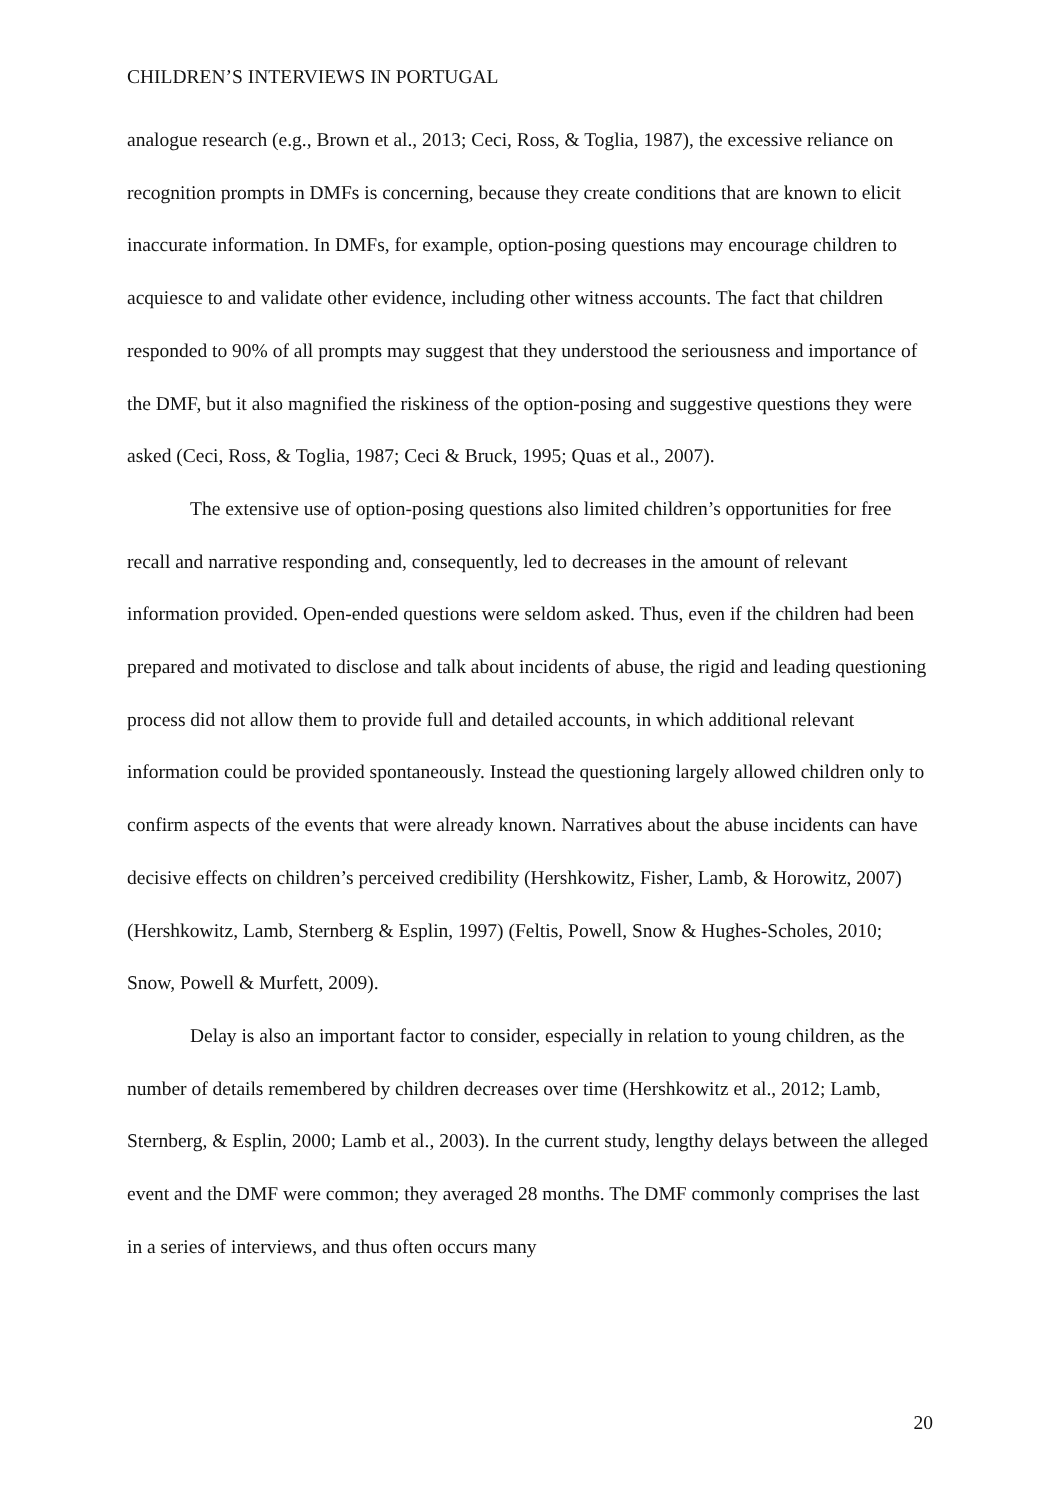CHILDREN’S INTERVIEWS IN PORTUGAL
analogue research (e.g., Brown et al., 2013; Ceci, Ross, & Toglia, 1987), the excessive reliance on recognition prompts in DMFs is concerning, because they create conditions that are known to elicit inaccurate information. In DMFs, for example, option-posing questions may encourage children to acquiesce to and validate other evidence, including other witness accounts. The fact that children responded to 90% of all prompts may suggest that they understood the seriousness and importance of the DMF, but it also magnified the riskiness of the option-posing and suggestive questions they were asked (Ceci, Ross, & Toglia, 1987; Ceci & Bruck, 1995; Quas et al., 2007).
The extensive use of option-posing questions also limited children’s opportunities for free recall and narrative responding and, consequently, led to decreases in the amount of relevant information provided. Open-ended questions were seldom asked. Thus, even if the children had been prepared and motivated to disclose and talk about incidents of abuse, the rigid and leading questioning process did not allow them to provide full and detailed accounts, in which additional relevant information could be provided spontaneously. Instead the questioning largely allowed children only to confirm aspects of the events that were already known. Narratives about the abuse incidents can have decisive effects on children’s perceived credibility (Hershkowitz, Fisher, Lamb, & Horowitz, 2007) (Hershkowitz, Lamb, Sternberg & Esplin, 1997) (Feltis, Powell, Snow & Hughes-Scholes, 2010; Snow, Powell & Murfett, 2009).
Delay is also an important factor to consider, especially in relation to young children, as the number of details remembered by children decreases over time (Hershkowitz et al., 2012; Lamb, Sternberg, & Esplin, 2000; Lamb et al., 2003). In the current study, lengthy delays between the alleged event and the DMF were common; they averaged 28 months. The DMF commonly comprises the last in a series of interviews, and thus often occurs many
20